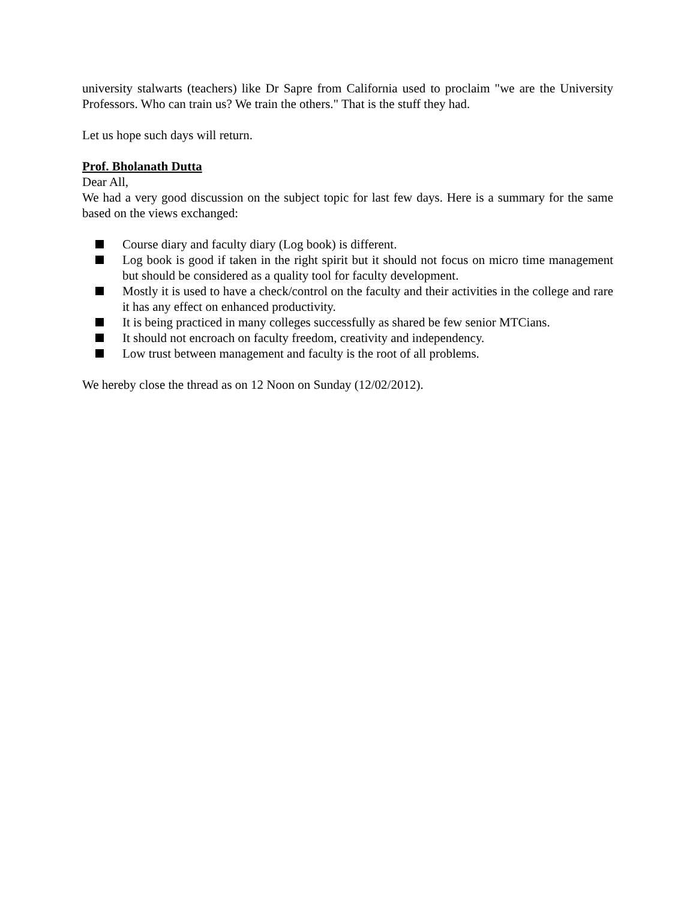university stalwarts (teachers) like Dr Sapre from California used to proclaim "we are the University Professors. Who can train us? We train the others." That is the stuff they had.
Let us hope such days will return.
Prof. Bholanath Dutta
Dear All,
We had a very good discussion on the subject topic for last few days. Here is a summary for the same based on the views exchanged:
Course diary and faculty diary (Log book) is different.
Log book is good if taken in the right spirit but it should not focus on micro time management but should be considered as a quality tool for faculty development.
Mostly it is used to have a check/control on the faculty and their activities in the college and rare it has any effect on enhanced productivity.
It is being practiced in many colleges successfully as shared be few senior MTCians.
It should not encroach on faculty freedom, creativity and independency.
Low trust between management and faculty is the root of all problems.
We hereby close the thread as on 12 Noon on Sunday (12/02/2012).